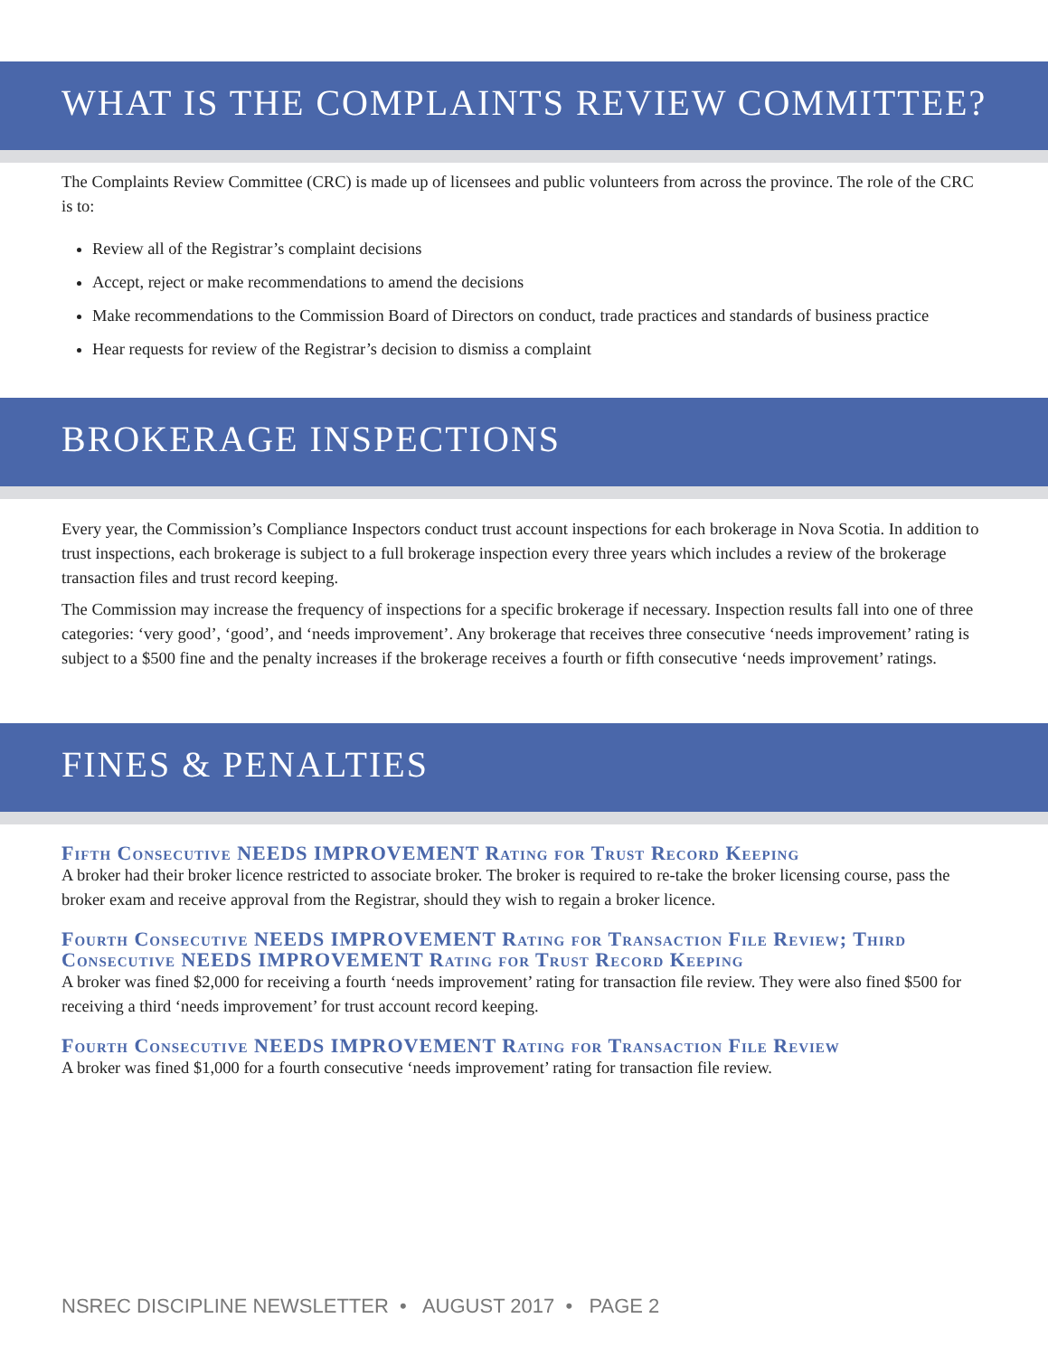WHAT IS THE COMPLAINTS REVIEW COMMITTEE?
The Complaints Review Committee (CRC) is made up of licensees and public volunteers from across the province. The role of the CRC is to:
Review all of the Registrar’s complaint decisions
Accept, reject or make recommendations to amend the decisions
Make recommendations to the Commission Board of Directors on conduct, trade practices and standards of business practice
Hear requests for review of the Registrar’s decision to dismiss a complaint
BROKERAGE INSPECTIONS
Every year, the Commission’s Compliance Inspectors conduct trust account inspections for each brokerage in Nova Scotia. In addition to trust inspections, each brokerage is subject to a full brokerage inspection every three years which includes a review of the brokerage transaction files and trust record keeping.
The Commission may increase the frequency of inspections for a specific brokerage if necessary. Inspection results fall into one of three categories: ‘very good’, ‘good’, and ‘needs improvement’. Any brokerage that receives three consecutive ‘needs improvement’ rating is subject to a $500 fine and the penalty increases if the brokerage receives a fourth or fifth consecutive ‘needs improvement’ ratings.
FINES & PENALTIES
Fifth Consecutive NEEDS IMPROVEMENT Rating for Trust Record Keeping
A broker had their broker licence restricted to associate broker. The broker is required to re-take the broker licensing course, pass the broker exam and receive approval from the Registrar, should they wish to regain a broker licence.
Fourth Consecutive NEEDS IMPROVEMENT Rating for Transaction File Review; Third Consecutive NEEDS IMPROVEMENT Rating for Trust Record Keeping
A broker was fined $2,000 for receiving a fourth ‘needs improvement’ rating for transaction file review. They were also fined $500 for receiving a third ‘needs improvement’ for trust account record keeping.
Fourth Consecutive NEEDS IMPROVEMENT Rating for Transaction File Review
A broker was fined $1,000 for a fourth consecutive ‘needs improvement’ rating for transaction file review.
NSREC DISCIPLINE NEWSLETTER • AUGUST 2017 • PAGE 2